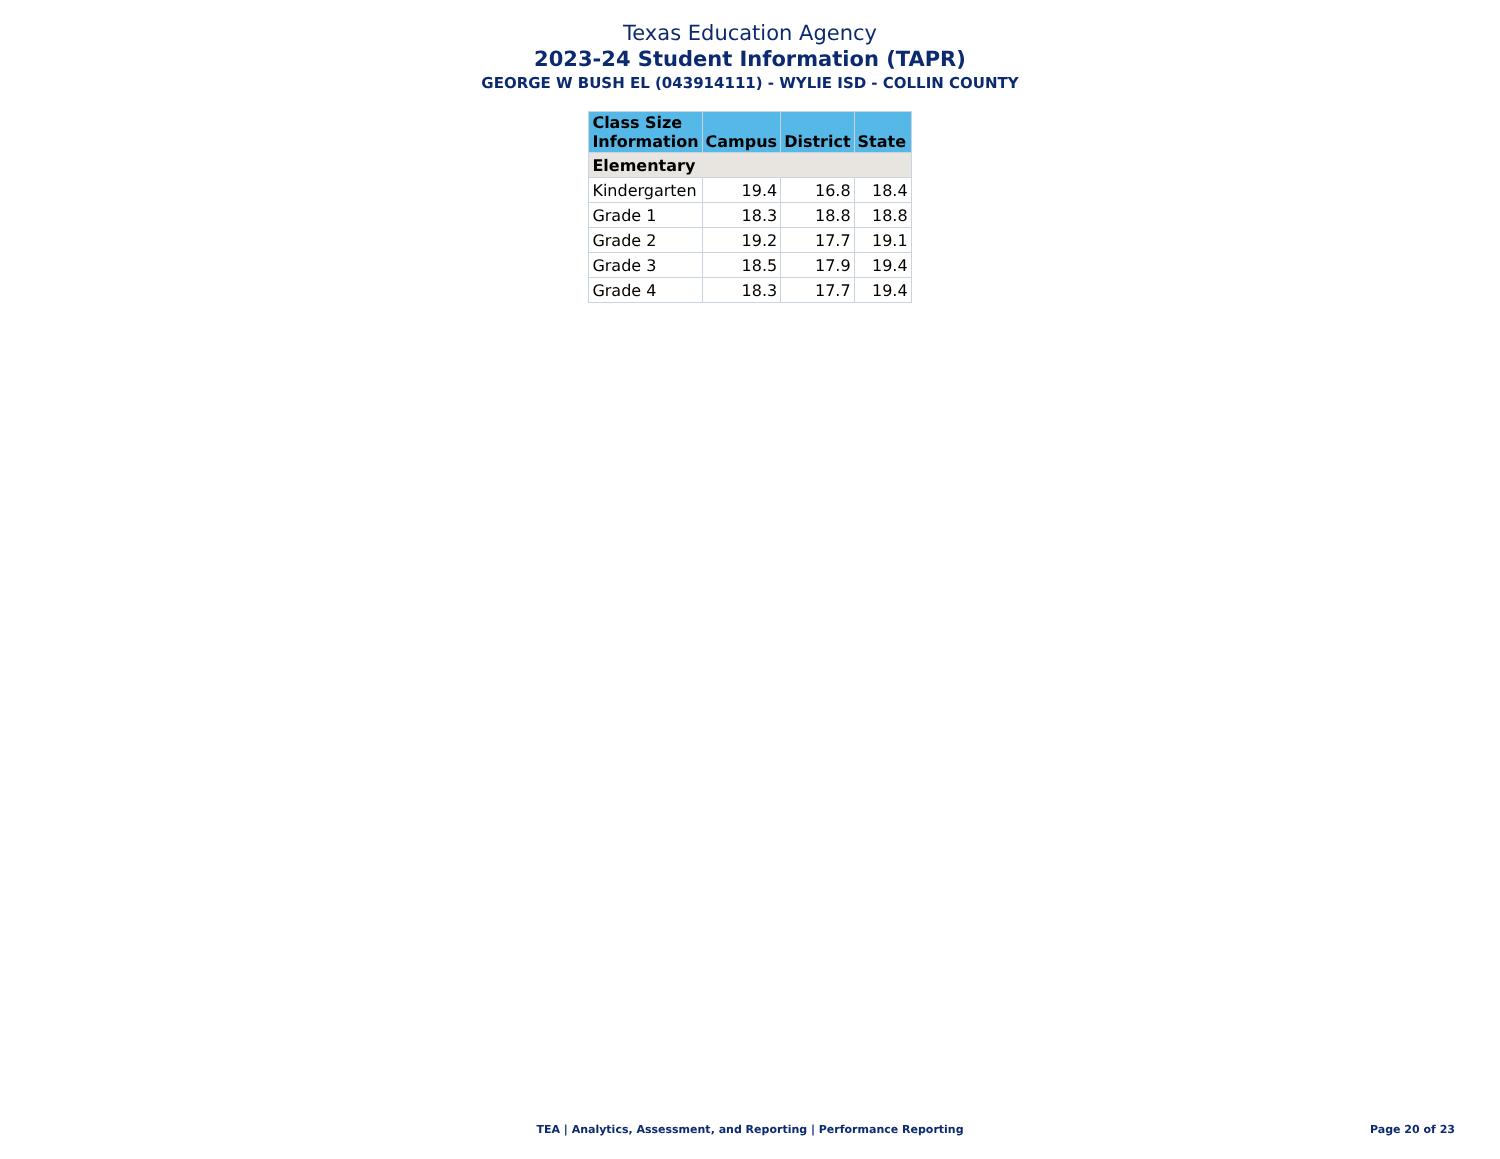Texas Education Agency
2023-24 Student Information (TAPR)
GEORGE W BUSH EL (043914111) - WYLIE ISD - COLLIN COUNTY
| Class Size Information | Campus | District | State |
| --- | --- | --- | --- |
| Elementary | | | |
| Kindergarten | 19.4 | 16.8 | 18.4 |
| Grade 1 | 18.3 | 18.8 | 18.8 |
| Grade 2 | 19.2 | 17.7 | 19.1 |
| Grade 3 | 18.5 | 17.9 | 19.4 |
| Grade 4 | 18.3 | 17.7 | 19.4 |
TEA | Analytics, Assessment, and Reporting | Performance Reporting
Page 20 of 23